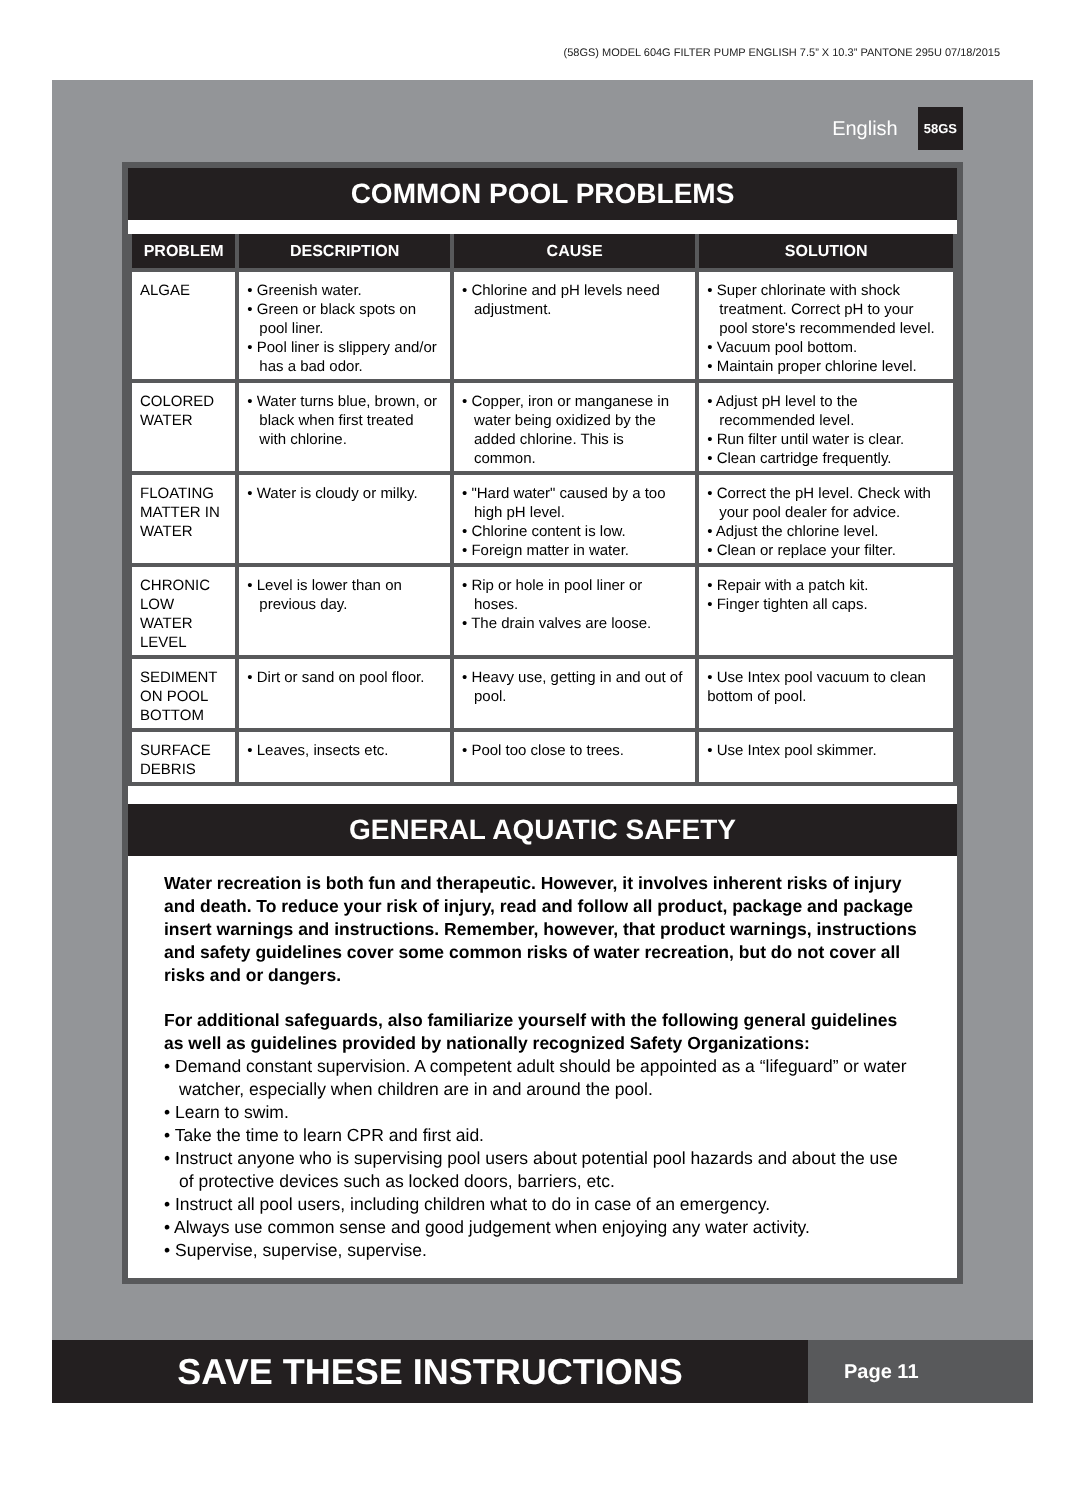(58GS) MODEL 604G FILTER PUMP ENGLISH 7.5” X 10.3” PANTONE 295U 07/18/2015
English 58GS
COMMON POOL PROBLEMS
| PROBLEM | DESCRIPTION | CAUSE | SOLUTION |
| --- | --- | --- | --- |
| ALGAE | • Greenish water. • Green or black spots on pool liner. • Pool liner is slippery and/or has a bad odor. | • Chlorine and pH levels need adjustment. | • Super chlorinate with shock treatment. Correct pH to your pool store's recommended level. • Vacuum pool bottom. • Maintain proper chlorine level. |
| COLORED WATER | • Water turns blue, brown, or black when first treated with chlorine. | • Copper, iron or manganese in water being oxidized by the added chlorine. This is common. | • Adjust pH level to the recommended level. • Run filter until water is clear. • Clean cartridge frequently. |
| FLOATING MATTER IN WATER | • Water is cloudy or milky. | • "Hard water" caused by a too high pH level. • Chlorine content is low. • Foreign matter in water. | • Correct the pH level. Check with your pool dealer for advice. • Adjust the chlorine level. • Clean or replace your filter. |
| CHRONIC LOW WATER LEVEL | • Level is lower than on previous day. | • Rip or hole in pool liner or hoses. • The drain valves are loose. | • Repair with a patch kit. • Finger tighten all caps. |
| SEDIMENT ON POOL BOTTOM | • Dirt or sand on pool floor. | • Heavy use, getting in and out of pool. | • Use Intex pool vacuum to clean bottom of pool. |
| SURFACE DEBRIS | • Leaves, insects etc. | • Pool too close to trees. | • Use Intex pool skimmer. |
GENERAL AQUATIC SAFETY
Water recreation is both fun and therapeutic. However, it involves inherent risks of injury and death. To reduce your risk of injury, read and follow all product, package and package insert warnings and instructions. Remember, however, that product warnings, instructions and safety guidelines cover some common risks of water recreation, but do not cover all risks and or dangers.
For additional safeguards, also familiarize yourself with the following general guidelines as well as guidelines provided by nationally recognized Safety Organizations:
• Demand constant supervision. A competent adult should be appointed as a “lifeguard” or water watcher, especially when children are in and around the pool.
• Learn to swim.
• Take the time to learn CPR and first aid.
• Instruct anyone who is supervising pool users about potential pool hazards and about the use of protective devices such as locked doors, barriers, etc.
• Instruct all pool users, including children what to do in case of an emergency.
• Always use common sense and good judgement when enjoying any water activity.
• Supervise, supervise, supervise.
SAVE THESE INSTRUCTIONS
Page 11